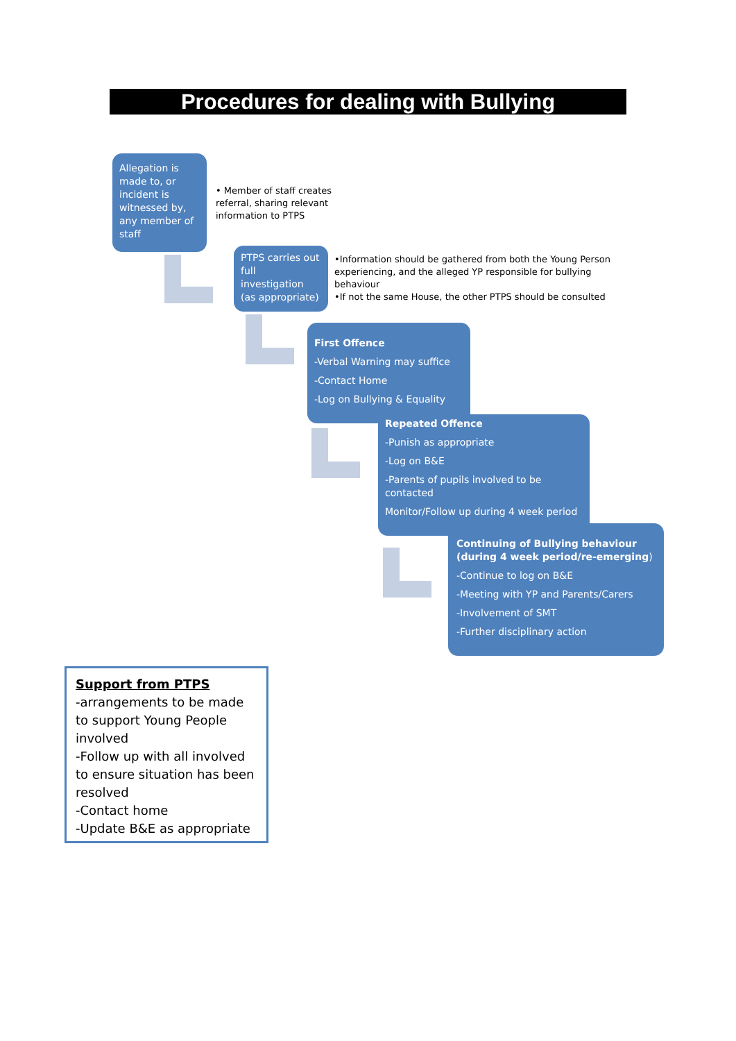Procedures for dealing with Bullying
Allegation is made to, or incident is witnessed by, any member of staff
• Member of staff creates referral, sharing relevant information to PTPS
PTPS carries out full investigation (as appropriate)
•Information should be gathered from both the Young Person experiencing, and the alleged YP responsible for bullying behaviour
•If not the same House, the other PTPS should be consulted
First Offence
-Verbal Warning may suffice
-Contact Home
-Log on Bullying & Equality
Repeated Offence
-Punish as appropriate
-Log on B&E
-Parents of pupils involved to be contacted
Monitor/Follow up during 4 week period
Continuing of Bullying behaviour (during 4 week period/re-emerging)
-Continue to log on B&E
-Meeting with YP and Parents/Carers
-Involvement of SMT
-Further disciplinary action
Support from PTPS
-arrangements to be made to support Young People involved
-Follow up with all involved to ensure situation has been resolved
-Contact home
-Update B&E as appropriate